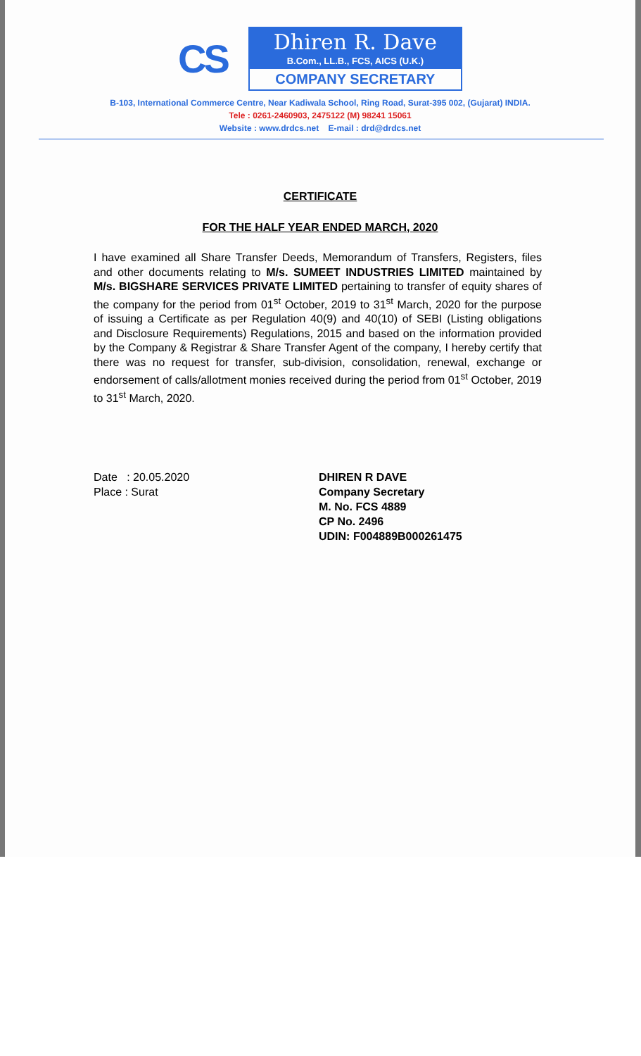CS
Dhiren R. Dave
B.Com., LL.B., FCS, AICS (U.K.)
COMPANY SECRETARY
B-103, International Commerce Centre, Near Kadiwala School, Ring Road, Surat-395 002, (Gujarat) INDIA.
Tele : 0261-2460903, 2475122 (M) 98241 15061
Website : www.drdcs.net E-mail : drd@drdcs.net
CERTIFICATE
FOR THE HALF YEAR ENDED MARCH, 2020
I have examined all Share Transfer Deeds, Memorandum of Transfers, Registers, files and other documents relating to M/s. SUMEET INDUSTRIES LIMITED maintained by M/s. BIGSHARE SERVICES PRIVATE LIMITED pertaining to transfer of equity shares of the company for the period from 01<sup>st</sup> October, 2019 to 31<sup>st</sup> March, 2020 for the purpose of issuing a Certificate as per Regulation 40(9) and 40(10) of SEBI (Listing obligations and Disclosure Requirements) Regulations, 2015 and based on the information provided by the Company & Registrar & Share Transfer Agent of the company, I hereby certify that there was no request for transfer, sub-division, consolidation, renewal, exchange or endorsement of calls/allotment monies received during the period from 01<sup>st</sup> October, 2019 to 31<sup>st</sup> March, 2020.
Date : 20.05.2020
Place : Surat
DHIREN R DAVE
Company Secretary
M. No. FCS 4889
CP No. 2496
UDIN: F004889B000261475